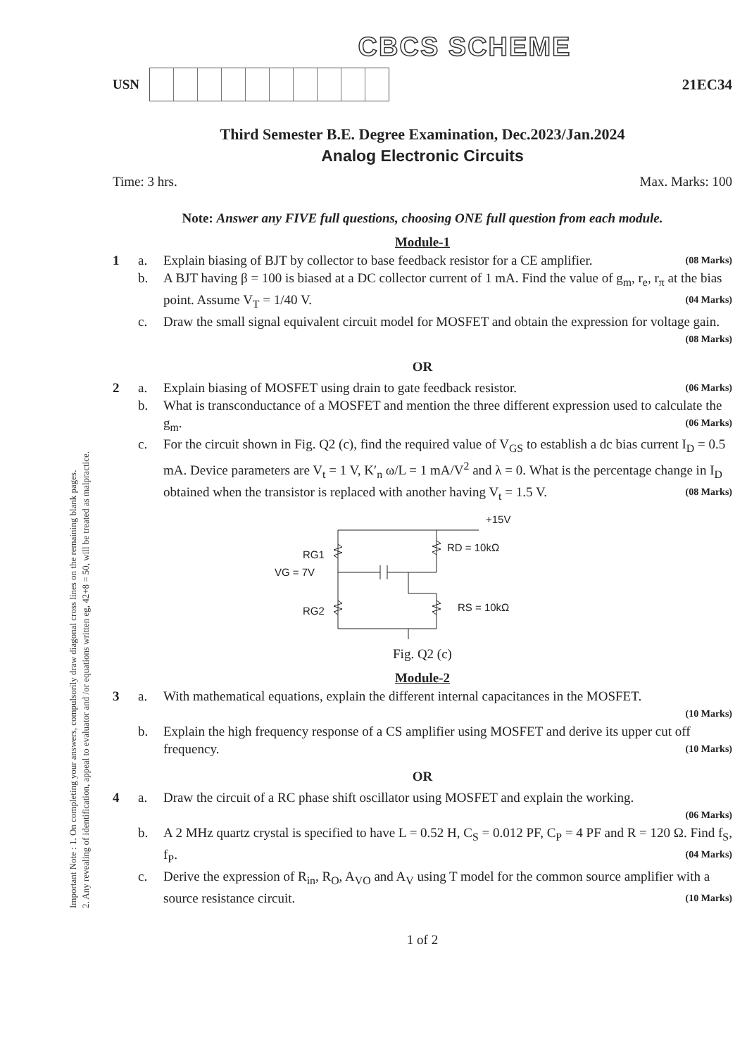Important Note : 1. On completing your answers, compulsorily draw diagonal cross lines on the remaining blank pages.
2. Any revealing of identification, appeal to evaluator and /or equations written eg, 42+8 = 50, will be treated as malpractice.
CBCS SCHEME
USN 21EC34
Third Semester B.E. Degree Examination, Dec.2023/Jan.2024
Analog Electronic Circuits
Time: 3 hrs. Max. Marks: 100
Note: Answer any FIVE full questions, choosing ONE full question from each module.
Module-1
1 a. Explain biasing of BJT by collector to base feedback resistor for a CE amplifier. (08 Marks)
b. A BJT having β = 100 is biased at a DC collector current of 1 mA. Find the value of g<sub>m</sub>, r<sub>e</sub>, r<sub>π</sub> at the bias point. Assume V<sub>T</sub> = 1/40 V. (04 Marks)
c. Draw the small signal equivalent circuit model for MOSFET and obtain the expression for voltage gain. (08 Marks)
OR
2 a. Explain biasing of MOSFET using drain to gate feedback resistor. (06 Marks)
b. What is transconductance of a MOSFET and mention the three different expression used to calculate the g<sub>m</sub>. (06 Marks)
c. For the circuit shown in Fig. Q2 (c), find the required value of V<sub>GS</sub> to establish a dc bias current I<sub>D</sub> = 0.5 mA. Device parameters are V<sub>t</sub> = 1 V, K′<sub>n</sub> ω/L = 1 mA/V<sup>2</sup> and λ = 0. What is the percentage change in I<sub>D</sub> obtained when the transistor is replaced with another having V<sub>t</sub> = 1.5 V. (08 Marks)
+15V
RD = 10kΩ
RG1
VG = 7V
RS = 10kΩ
RG2
Fig. Q2 (c)
Module-2
3 a. With mathematical equations, explain the different internal capacitances in the MOSFET.
(10 Marks)
b. Explain the high frequency response of a CS amplifier using MOSFET and derive its upper cut off frequency. (10 Marks)
OR
4 a. Draw the circuit of a RC phase shift oscillator using MOSFET and explain the working.
(06 Marks)
b. A 2 MHz quartz crystal is specified to have L = 0.52 H, C<sub>S</sub> = 0.012 PF, C<sub>P</sub> = 4 PF and R = 120 Ω. Find f<sub>S</sub>, f<sub>P</sub>. (04 Marks)
c. Derive the expression of R<sub>in</sub>, R<sub>O</sub>, A<sub>VO</sub> and A<sub>V</sub> using T model for the common source amplifier with a source resistance circuit. (10 Marks)
1 of 2